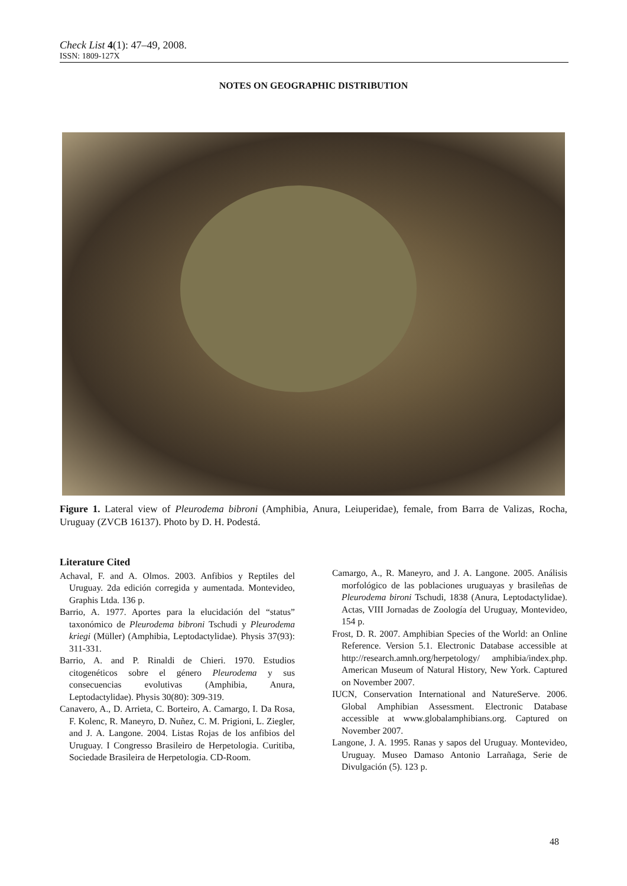Check List 4(1): 47–49, 2008.
ISSN: 1809-127X
NOTES ON GEOGRAPHIC DISTRIBUTION
Figure 1. Lateral view of Pleurodema bibroni (Amphibia, Anura, Leiuperidae), female, from Barra de Valizas, Rocha, Uruguay (ZVCB 16137). Photo by D. H. Podestá.
Literature Cited
Achaval, F. and A. Olmos. 2003. Anfibios y Reptiles del Uruguay. 2da edición corregida y aumentada. Montevideo, Graphis Ltda. 136 p.
Barrio, A. 1977. Aportes para la elucidación del “status” taxonómico de Pleurodema bibroni Tschudi y Pleurodema kriegi (Müller) (Amphibia, Leptodactylidae). Physis 37(93): 311-331.
Barrio, A. and P. Rinaldi de Chieri. 1970. Estudios citogenéticos sobre el género Pleurodema y sus consecuencias evolutivas (Amphibia, Anura, Leptodactylidae). Physis 30(80): 309-319.
Canavero, A., D. Arrieta, C. Borteiro, A. Camargo, I. Da Rosa, F. Kolenc, R. Maneyro, D. Nuñez, C. M. Prigioni, L. Ziegler, and J. A. Langone. 2004. Listas Rojas de los anfibios del Uruguay. I Congresso Brasileiro de Herpetologia. Curitiba, Sociedade Brasileira de Herpetologia. CD-Room.
Camargo, A., R. Maneyro, and J. A. Langone. 2005. Análisis morfológico de las poblaciones uruguayas y brasileñas de Pleurodema bironi Tschudi, 1838 (Anura, Leptodactylidae). Actas, VIII Jornadas de Zoología del Uruguay, Montevideo, 154 p.
Frost, D. R. 2007. Amphibian Species of the World: an Online Reference. Version 5.1. Electronic Database accessible at http://research.amnh.org/herpetology/ amphibia/index.php. American Museum of Natural History, New York. Captured on November 2007.
IUCN, Conservation International and NatureServe. 2006. Global Amphibian Assessment. Electronic Database accessible at www.globalamphibians.org. Captured on November 2007.
Langone, J. A. 1995. Ranas y sapos del Uruguay. Montevideo, Uruguay. Museo Damaso Antonio Larrañaga, Serie de Divulgación (5). 123 p.
48